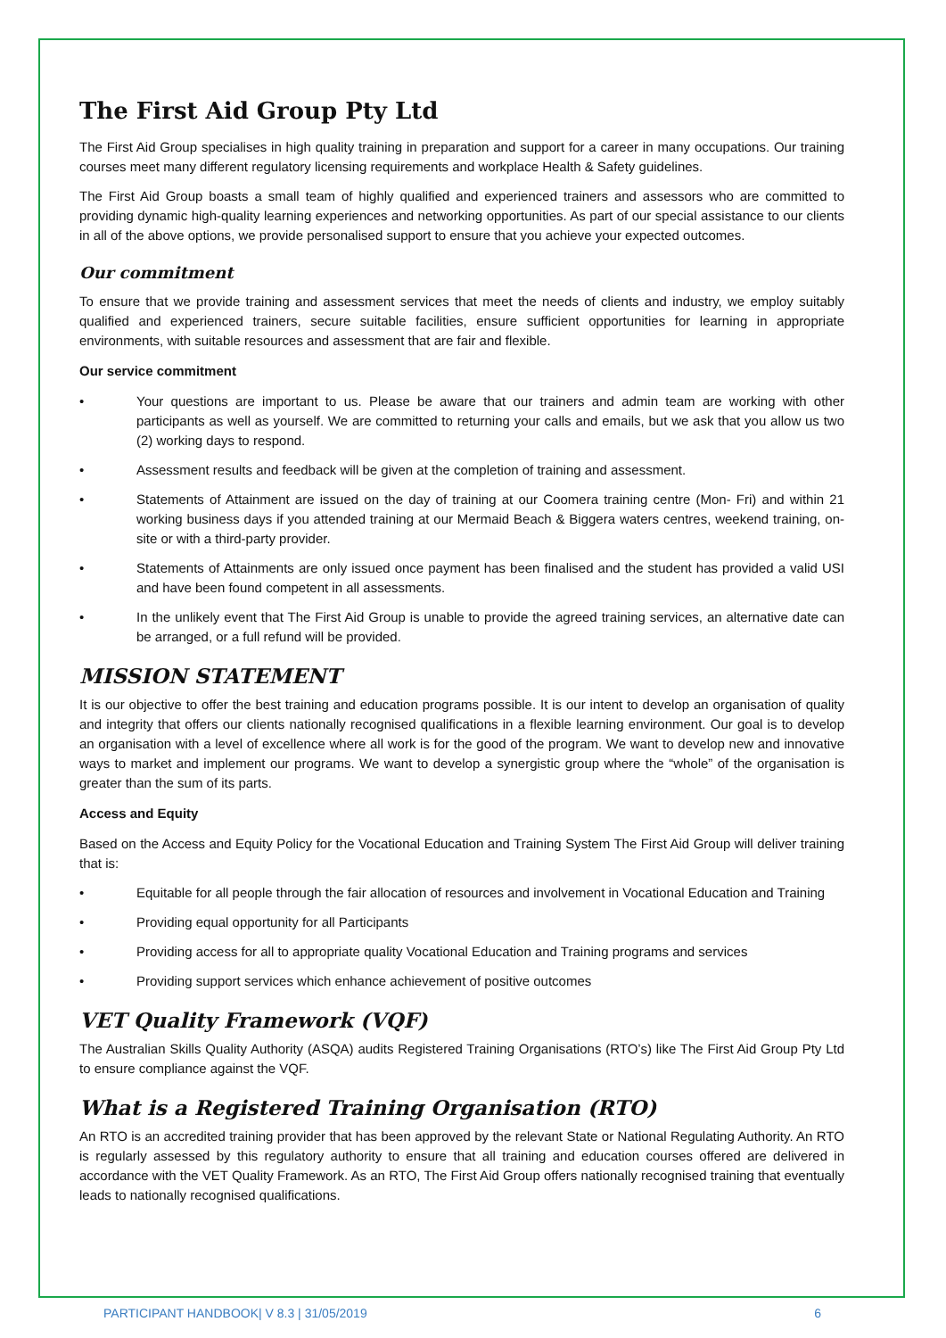The First Aid Group Pty Ltd
The First Aid Group specialises in high quality training in preparation and support for a career in many occupations. Our training courses meet many different regulatory licensing requirements and workplace Health & Safety guidelines.
The First Aid Group boasts a small team of highly qualified and experienced trainers and assessors who are committed to providing dynamic high-quality learning experiences and networking opportunities. As part of our special assistance to our clients in all of the above options, we provide personalised support to ensure that you achieve your expected outcomes.
Our commitment
To ensure that we provide training and assessment services that meet the needs of clients and industry, we employ suitably qualified and experienced trainers, secure suitable facilities, ensure sufficient opportunities for learning in appropriate environments, with suitable resources and assessment that are fair and flexible.
Our service commitment
• Your questions are important to us. Please be aware that our trainers and admin team are working with other participants as well as yourself. We are committed to returning your calls and emails, but we ask that you allow us two (2) working days to respond.
• Assessment results and feedback will be given at the completion of training and assessment.
• Statements of Attainment are issued on the day of training at our Coomera training centre (Mon- Fri) and within 21 working business days if you attended training at our Mermaid Beach & Biggera waters centres, weekend training, on-site or with a third-party provider.
• Statements of Attainments are only issued once payment has been finalised and the student has provided a valid USI and have been found competent in all assessments.
• In the unlikely event that The First Aid Group is unable to provide the agreed training services, an alternative date can be arranged, or a full refund will be provided.
MISSION STATEMENT
It is our objective to offer the best training and education programs possible. It is our intent to develop an organisation of quality and integrity that offers our clients nationally recognised qualifications in a flexible learning environment. Our goal is to develop an organisation with a level of excellence where all work is for the good of the program. We want to develop new and innovative ways to market and implement our programs. We want to develop a synergistic group where the “whole” of the organisation is greater than the sum of its parts.
Access and Equity
Based on the Access and Equity Policy for the Vocational Education and Training System The First Aid Group will deliver training that is:
• Equitable for all people through the fair allocation of resources and involvement in Vocational Education and Training
• Providing equal opportunity for all Participants
• Providing access for all to appropriate quality Vocational Education and Training programs and services
• Providing support services which enhance achievement of positive outcomes
VET Quality Framework (VQF)
The Australian Skills Quality Authority (ASQA) audits Registered Training Organisations (RTO’s) like The First Aid Group Pty Ltd to ensure compliance against the VQF.
What is a Registered Training Organisation (RTO)
An RTO is an accredited training provider that has been approved by the relevant State or National Regulating Authority. An RTO is regularly assessed by this regulatory authority to ensure that all training and education courses offered are delivered in accordance with the VET Quality Framework. As an RTO, The First Aid Group offers nationally recognised training that eventually leads to nationally recognised qualifications.
PARTICIPANT HANDBOOK| V 8.3 | 31/05/2019 6